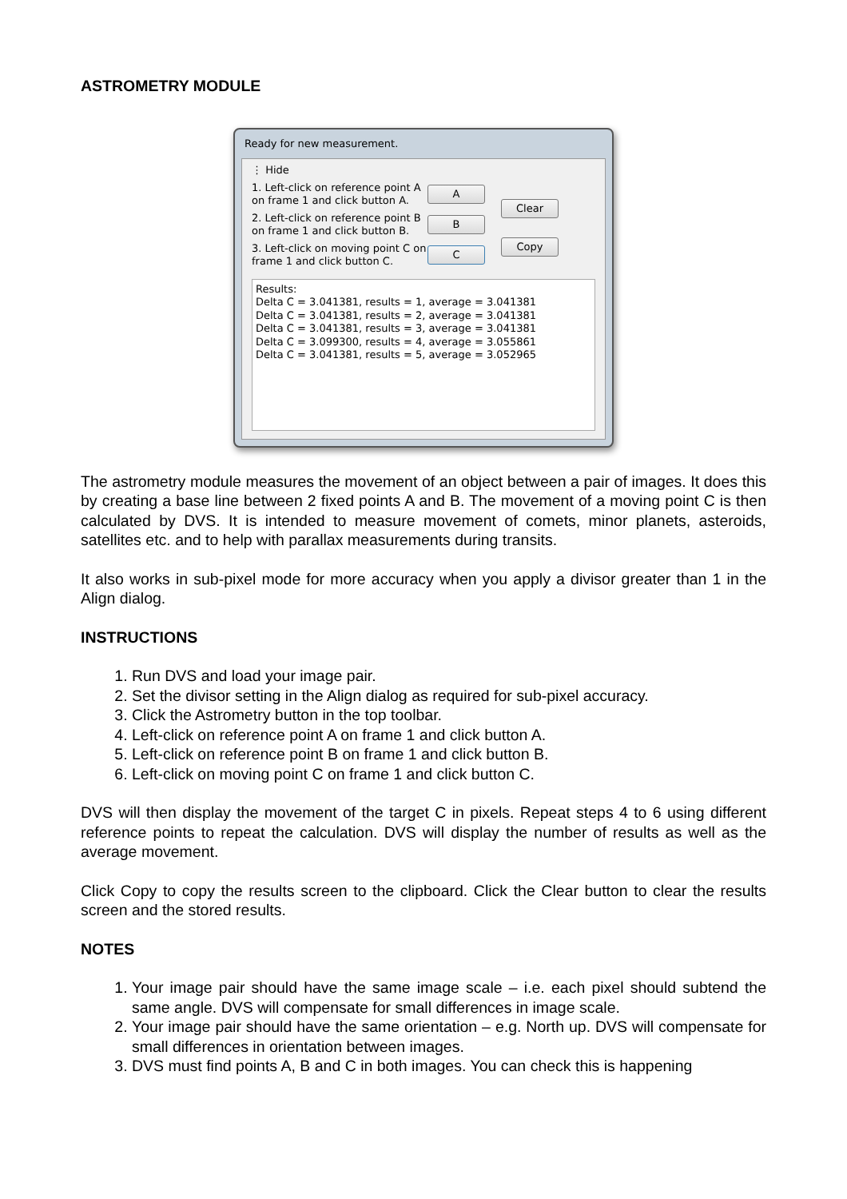ASTROMETRY MODULE
Ready for new measurement.
⋮ Hide
1. Left-click on reference point A on frame 1 and click button A.
A
2. Left-click on reference point B on frame 1 and click button B.
B
3. Left-click on moving point C on frame 1 and click button C.
C
Clear
Copy
Results:
Delta C = 3.041381, results = 1, average = 3.041381
Delta C = 3.041381, results = 2, average = 3.041381
Delta C = 3.041381, results = 3, average = 3.041381
Delta C = 3.099300, results = 4, average = 3.055861
Delta C = 3.041381, results = 5, average = 3.052965
The astrometry module measures the movement of an object between a pair of images. It does this by creating a base line between 2 fixed points A and B. The movement of a moving point C is then calculated by DVS. It is intended to measure movement of comets, minor planets, asteroids, satellites etc. and to help with parallax measurements during transits.
It also works in sub-pixel mode for more accuracy when you apply a divisor greater than 1 in the Align dialog.
INSTRUCTIONS
1. Run DVS and load your image pair.
2. Set the divisor setting in the Align dialog as required for sub-pixel accuracy.
3. Click the Astrometry button in the top toolbar.
4. Left-click on reference point A on frame 1 and click button A.
5. Left-click on reference point B on frame 1 and click button B.
6. Left-click on moving point C on frame 1 and click button C.
DVS will then display the movement of the target C in pixels. Repeat steps 4 to 6 using different reference points to repeat the calculation. DVS will display the number of results as well as the average movement.
Click Copy to copy the results screen to the clipboard. Click the Clear button to clear the results screen and the stored results.
NOTES
1. Your image pair should have the same image scale – i.e. each pixel should subtend the same angle. DVS will compensate for small differences in image scale.
2. Your image pair should have the same orientation – e.g. North up. DVS will compensate for small differences in orientation between images.
3. DVS must find points A, B and C in both images. You can check this is happening